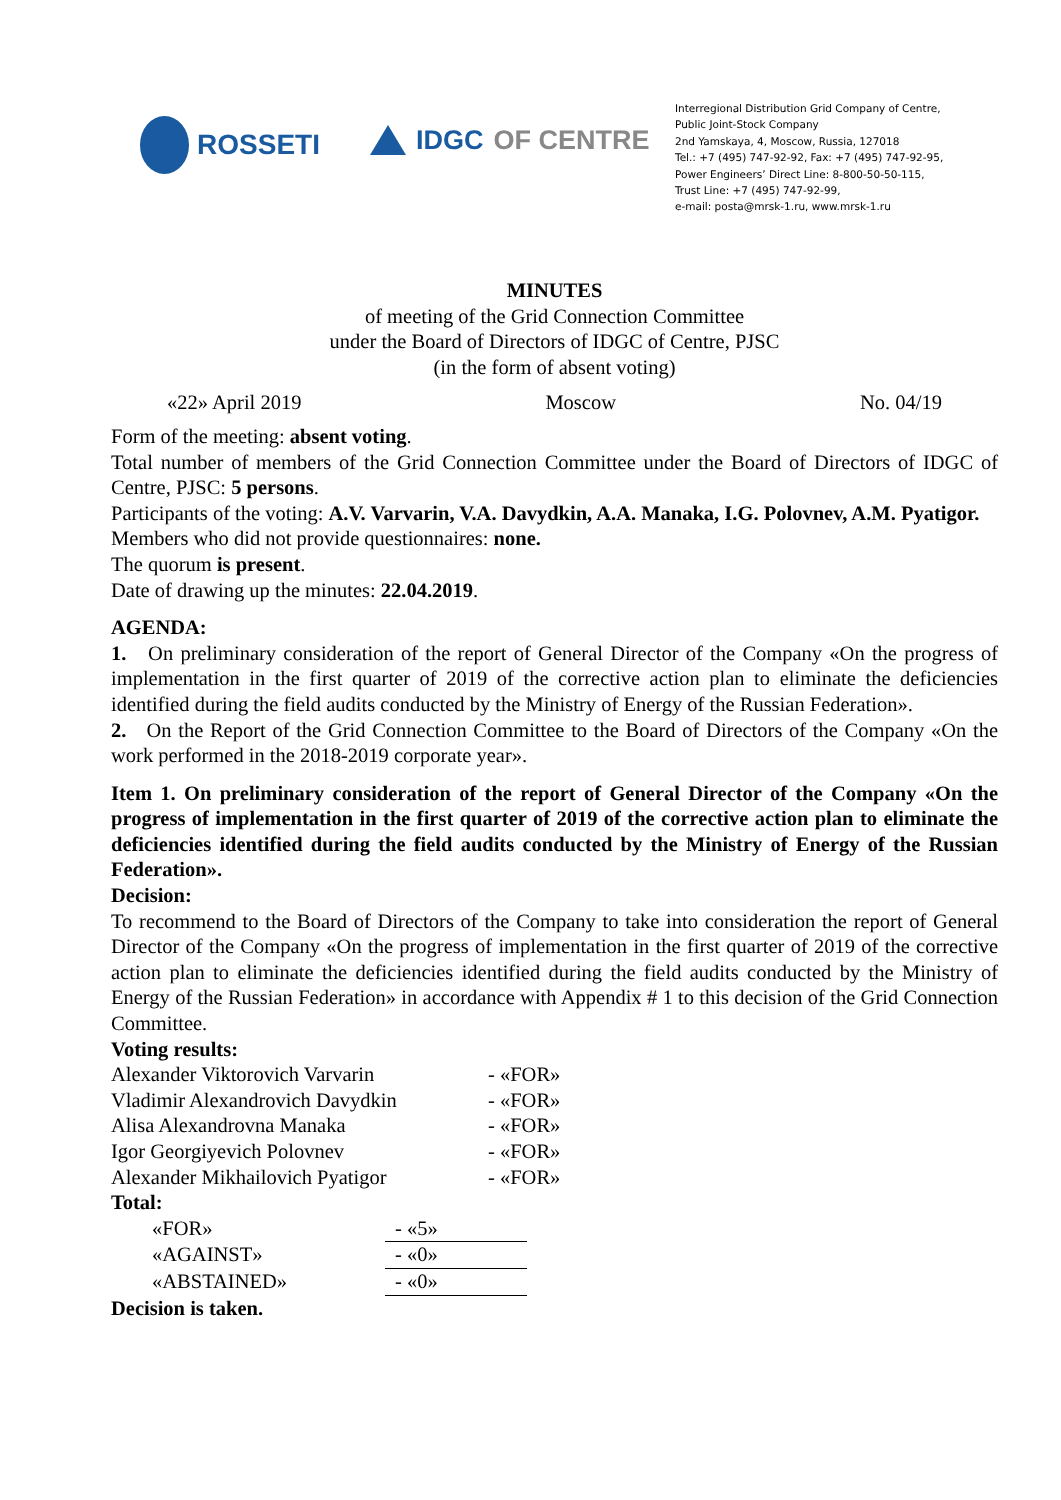ROSSETI
IDGC OF CENTRE
Interregional Distribution Grid Company of Centre,
Public Joint-Stock Company
2nd Yamskaya, 4, Moscow, Russia, 127018
Tel.: +7 (495) 747-92-92, Fax: +7 (495) 747-92-95,
Power Engineers’ Direct Line: 8-800-50-50-115,
Trust Line: +7 (495) 747-92-99,
e-mail: posta@mrsk-1.ru, www.mrsk-1.ru
MINUTES
of meeting of the Grid Connection Committee
under the Board of Directors of IDGC of Centre, PJSC
(in the form of absent voting)
«22» April 2019 Moscow No. 04/19
Form of the meeting: absent voting.
Total number of members of the Grid Connection Committee under the Board of Directors of IDGC of Centre, PJSC: 5 persons.
Participants of the voting: A.V. Varvarin, V.A. Davydkin, A.A. Manaka, I.G. Polovnev, A.M. Pyatigor.
Members who did not provide questionnaires: none.
The quorum is present.
Date of drawing up the minutes: 22.04.2019.
AGENDA:
1. On preliminary consideration of the report of General Director of the Company «On the progress of implementation in the first quarter of 2019 of the corrective action plan to eliminate the deficiencies identified during the field audits conducted by the Ministry of Energy of the Russian Federation».
2. On the Report of the Grid Connection Committee to the Board of Directors of the Company «On the work performed in the 2018-2019 corporate year».
Item 1. On preliminary consideration of the report of General Director of the Company «On the progress of implementation in the first quarter of 2019 of the corrective action plan to eliminate the deficiencies identified during the field audits conducted by the Ministry of Energy of the Russian Federation».
Decision:
To recommend to the Board of Directors of the Company to take into consideration the report of General Director of the Company «On the progress of implementation in the first quarter of 2019 of the corrective action plan to eliminate the deficiencies identified during the field audits conducted by the Ministry of Energy of the Russian Federation» in accordance with Appendix # 1 to this decision of the Grid Connection Committee.
Voting results:
| Alexander Viktorovich Varvarin | - «FOR» |
| Vladimir Alexandrovich Davydkin | - «FOR» |
| Alisa Alexandrovna Manaka | - «FOR» |
| Igor Georgiyevich Polovnev | - «FOR» |
| Alexander Mikhailovich Pyatigor | - «FOR» |
Total:
| «FOR» | - «5» |
| «AGAINST» | - «0» |
| «ABSTAINED» | - «0» |
Decision is taken.